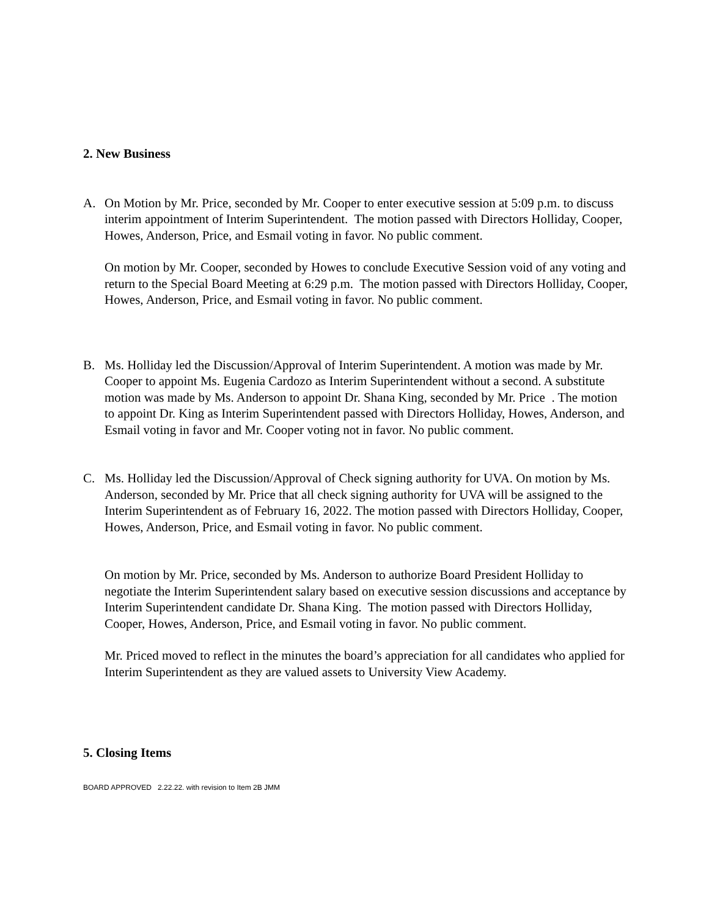2. New Business
A. On Motion by Mr. Price, seconded by Mr. Cooper to enter executive session at 5:09 p.m. to discuss interim appointment of Interim Superintendent. The motion passed with Directors Holliday, Cooper, Howes, Anderson, Price, and Esmail voting in favor. No public comment.
On motion by Mr. Cooper, seconded by Howes to conclude Executive Session void of any voting and return to the Special Board Meeting at 6:29 p.m. The motion passed with Directors Holliday, Cooper, Howes, Anderson, Price, and Esmail voting in favor. No public comment.
B. Ms. Holliday led the Discussion/Approval of Interim Superintendent. A motion was made by Mr. Cooper to appoint Ms. Eugenia Cardozo as Interim Superintendent without a second. A substitute motion was made by Ms. Anderson to appoint Dr. Shana King, seconded by Mr. Price . The motion to appoint Dr. King as Interim Superintendent passed with Directors Holliday, Howes, Anderson, and Esmail voting in favor and Mr. Cooper voting not in favor. No public comment.
C. Ms. Holliday led the Discussion/Approval of Check signing authority for UVA. On motion by Ms. Anderson, seconded by Mr. Price that all check signing authority for UVA will be assigned to the Interim Superintendent as of February 16, 2022. The motion passed with Directors Holliday, Cooper, Howes, Anderson, Price, and Esmail voting in favor. No public comment.
On motion by Mr. Price, seconded by Ms. Anderson to authorize Board President Holliday to negotiate the Interim Superintendent salary based on executive session discussions and acceptance by Interim Superintendent candidate Dr. Shana King. The motion passed with Directors Holliday, Cooper, Howes, Anderson, Price, and Esmail voting in favor. No public comment.
Mr. Priced moved to reflect in the minutes the board’s appreciation for all candidates who applied for Interim Superintendent as they are valued assets to University View Academy.
5. Closing Items
BOARD APPROVED 2.22.22. with revision to Item 2B JMM